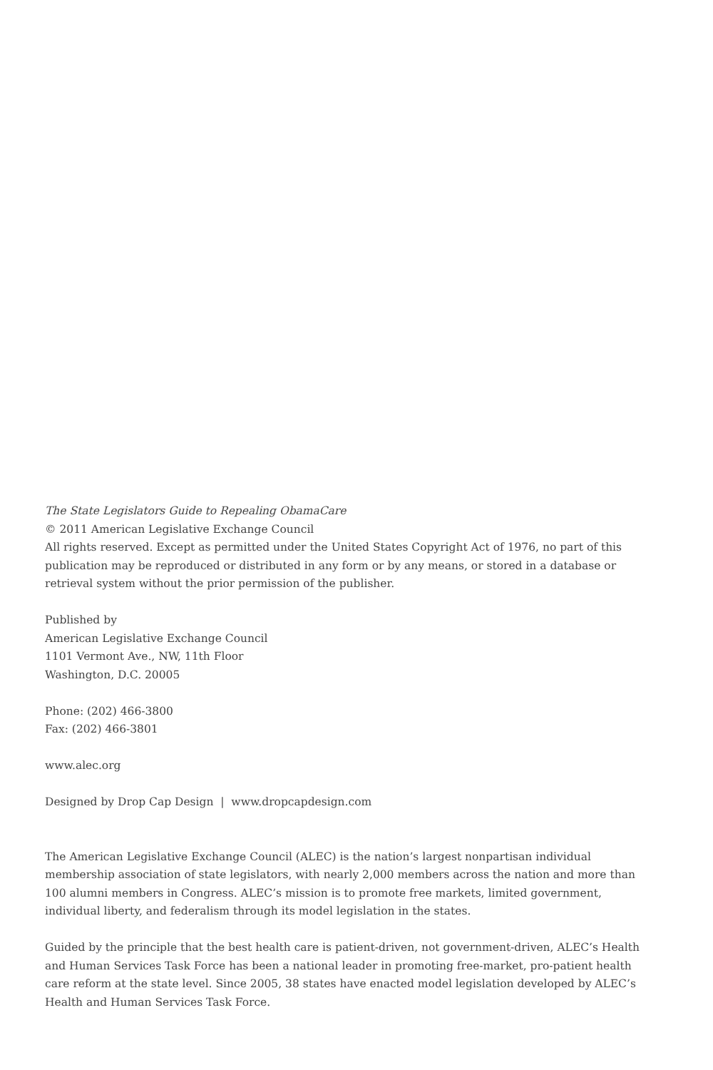The State Legislators Guide to Repealing ObamaCare
© 2011 American Legislative Exchange Council
All rights reserved. Except as permitted under the United States Copyright Act of 1976, no part of this publication may be reproduced or distributed in any form or by any means, or stored in a database or retrieval system without the prior permission of the publisher.
Published by
American Legislative Exchange Council
1101 Vermont Ave., NW, 11th Floor
Washington, D.C. 20005
Phone: (202) 466-3800
Fax: (202) 466-3801
www.alec.org
Designed by Drop Cap Design | www.dropcapdesign.com
The American Legislative Exchange Council (ALEC) is the nation’s largest nonpartisan individual membership association of state legislators, with nearly 2,000 members across the nation and more than 100 alumni members in Congress. ALEC’s mission is to promote free markets, limited government, individual liberty, and federalism through its model legislation in the states.
Guided by the principle that the best health care is patient-driven, not government-driven, ALEC’s Health and Human Services Task Force has been a national leader in promoting free-market, pro-patient health care reform at the state level. Since 2005, 38 states have enacted model legislation developed by ALEC’s Health and Human Services Task Force.